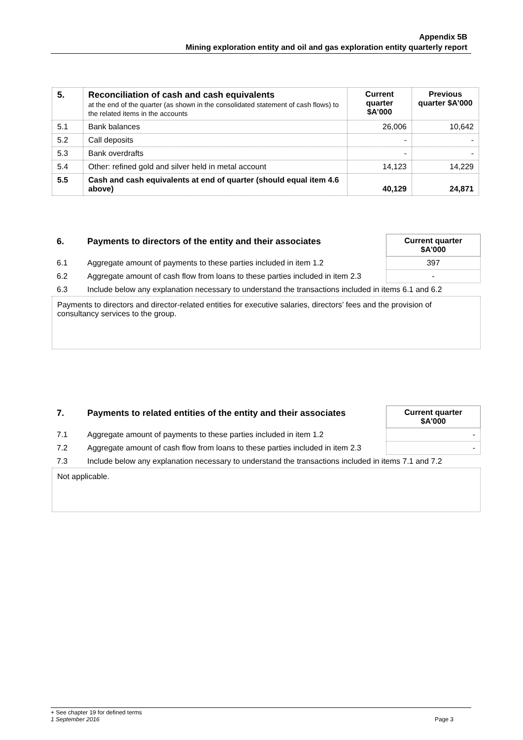Appendix 5B
Mining exploration entity and oil and gas exploration entity quarterly report
| 5. | Reconciliation of cash and cash equivalents at the end of the quarter (as shown in the consolidated statement of cash flows) to the related items in the accounts | Current quarter $A’000 | Previous quarter $A’000 |
| --- | --- | --- | --- |
| 5.1 | Bank balances | 26,006 | 10,642 |
| 5.2 | Call deposits | - | - |
| 5.3 | Bank overdrafts | - | - |
| 5.4 | Other: refined gold and silver held in metal account | 14,123 | 14,229 |
| 5.5 | Cash and cash equivalents at end of quarter (should equal item 4.6 above) | 40,129 | 24,871 |
| 6. | Payments to directors of the entity and their associates | Current quarter $A'000 |
| 6.1 | Aggregate amount of payments to these parties included in item 1.2 | 397 |
| 6.2 | Aggregate amount of cash flow from loans to these parties included in item 2.3 | - |
| 6.3 | Include below any explanation necessary to understand the transactions included in items 6.1 and 6.2 | |
Payments to directors and director-related entities for executive salaries, directors’ fees and the provision of consultancy services to the group.
| 7. | Payments to related entities of the entity and their associates | Current quarter $A'000 |
| 7.1 | Aggregate amount of payments to these parties included in item 1.2 | - |
| 7.2 | Aggregate amount of cash flow from loans to these parties included in item 2.3 | - |
| 7.3 | Include below any explanation necessary to understand the transactions included in items 7.1 and 7.2 | |
Not applicable.
+ See chapter 19 for defined terms
1 September 2016 Page 3